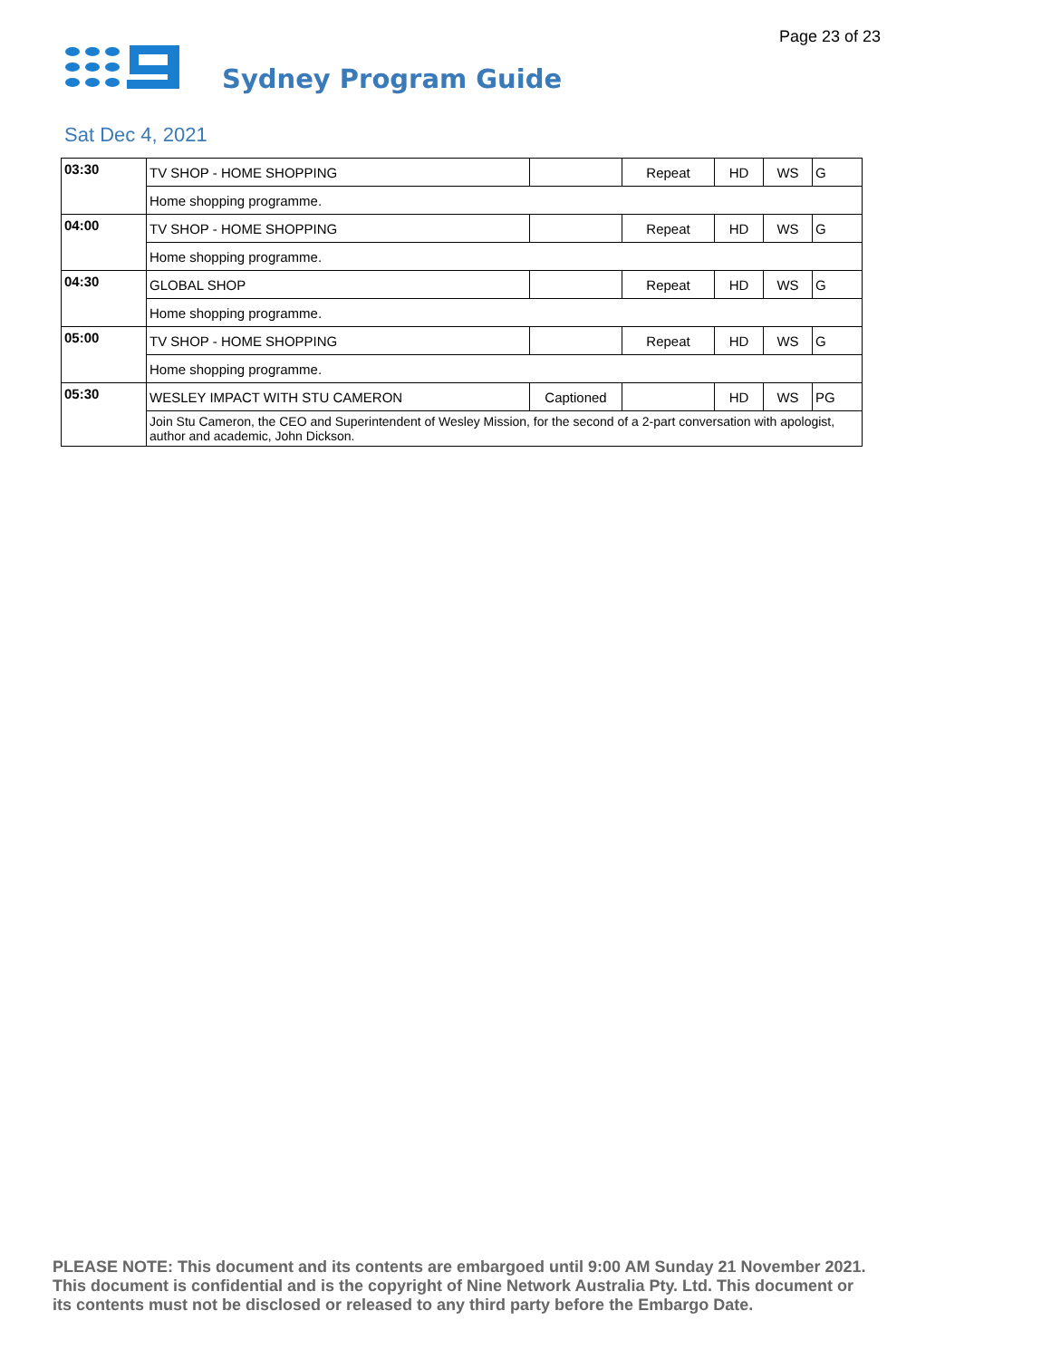Page 23 of 23
Sydney Program Guide
Sat Dec 4, 2021
| 03:30 | TV SHOP - HOME SHOPPING | | Repeat | HD | WS | G |
| | Home shopping programme. | | | | | |
| 04:00 | TV SHOP - HOME SHOPPING | | Repeat | HD | WS | G |
| | Home shopping programme. | | | | | |
| 04:30 | GLOBAL SHOP | | Repeat | HD | WS | G |
| | Home shopping programme. | | | | | |
| 05:00 | TV SHOP - HOME SHOPPING | | Repeat | HD | WS | G |
| | Home shopping programme. | | | | | |
| 05:30 | WESLEY IMPACT WITH STU CAMERON | Captioned | | HD | WS | PG |
| | Join Stu Cameron, the CEO and Superintendent of Wesley Mission, for the second of a 2-part conversation with apologist, author and academic, John Dickson. | | | | | |
PLEASE NOTE: This document and its contents are embargoed until 9:00 AM Sunday 21 November 2021.
This document is confidential and is the copyright of Nine Network Australia Pty. Ltd. This document or
its contents must not be disclosed or released to any third party before the Embargo Date.